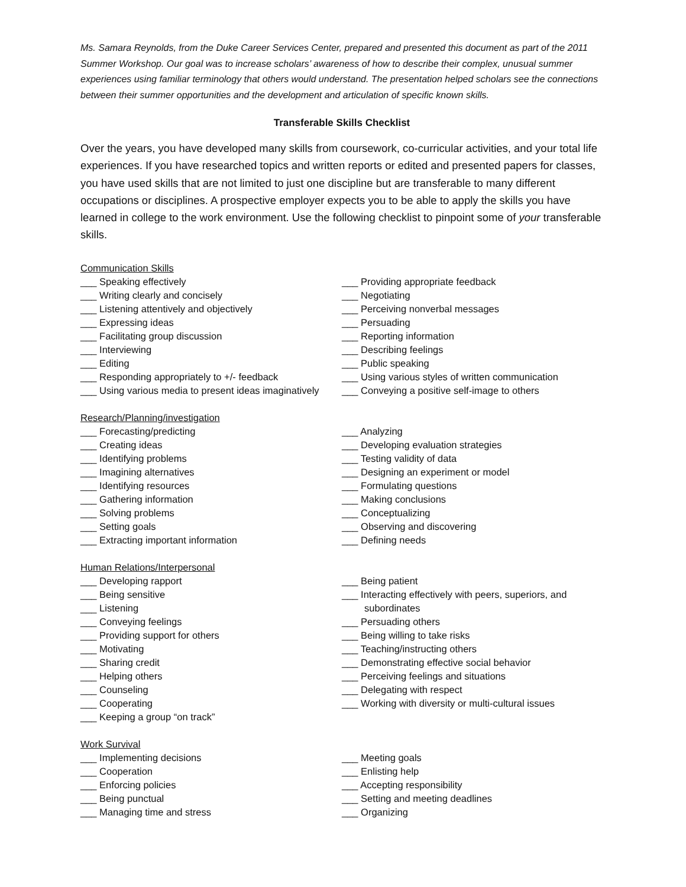Ms. Samara Reynolds, from the Duke Career Services Center, prepared and presented this document as part of the 2011 Summer Workshop. Our goal was to increase scholars’ awareness of how to describe their complex, unusual summer experiences using familiar terminology that others would understand. The presentation helped scholars see the connections between their summer opportunities and the development and articulation of specific known skills.
Transferable Skills Checklist
Over the years, you have developed many skills from coursework, co-curricular activities, and your total life experiences. If you have researched topics and written reports or edited and presented papers for classes, you have used skills that are not limited to just one discipline but are transferable to many different occupations or disciplines. A prospective employer expects you to be able to apply the skills you have learned in college to the work environment. Use the following checklist to pinpoint some of your transferable skills.
Communication Skills
___ Speaking effectively
___ Writing clearly and concisely
___ Listening attentively and objectively
___ Expressing ideas
___ Facilitating group discussion
___ Interviewing
___ Editing
___ Responding appropriately to +/- feedback
___ Using various media to present ideas imaginatively
___ Providing appropriate feedback
___ Negotiating
___ Perceiving nonverbal messages
___ Persuading
___ Reporting information
___ Describing feelings
___ Public speaking
___ Using various styles of written communication
___ Conveying a positive self-image to others
Research/Planning/investigation
___ Forecasting/predicting
___ Creating ideas
___ Identifying problems
___ Imagining alternatives
___ Identifying resources
___ Gathering information
___ Solving problems
___ Setting goals
___ Extracting important information
___ Analyzing
___ Developing evaluation strategies
___ Testing validity of data
___ Designing an experiment or model
___ Formulating questions
___ Making conclusions
___ Conceptualizing
___ Observing and discovering
___ Defining needs
Human Relations/Interpersonal
___ Developing rapport
___ Being sensitive
___ Listening
___ Conveying feelings
___ Providing support for others
___ Motivating
___ Sharing credit
___ Helping others
___ Counseling
___ Cooperating
___ Keeping a group “on track”
___ Being patient
___ Interacting effectively with peers, superiors, and
subordinates
___ Persuading others
___ Being willing to take risks
___ Teaching/instructing others
___ Demonstrating effective social behavior
___ Perceiving feelings and situations
___ Delegating with respect
___ Working with diversity or multi-cultural issues
Work Survival
___ Implementing decisions
___ Cooperation
___ Enforcing policies
___ Being punctual
___ Managing time and stress
___ Meeting goals
___ Enlisting help
___ Accepting responsibility
___ Setting and meeting deadlines
___ Organizing